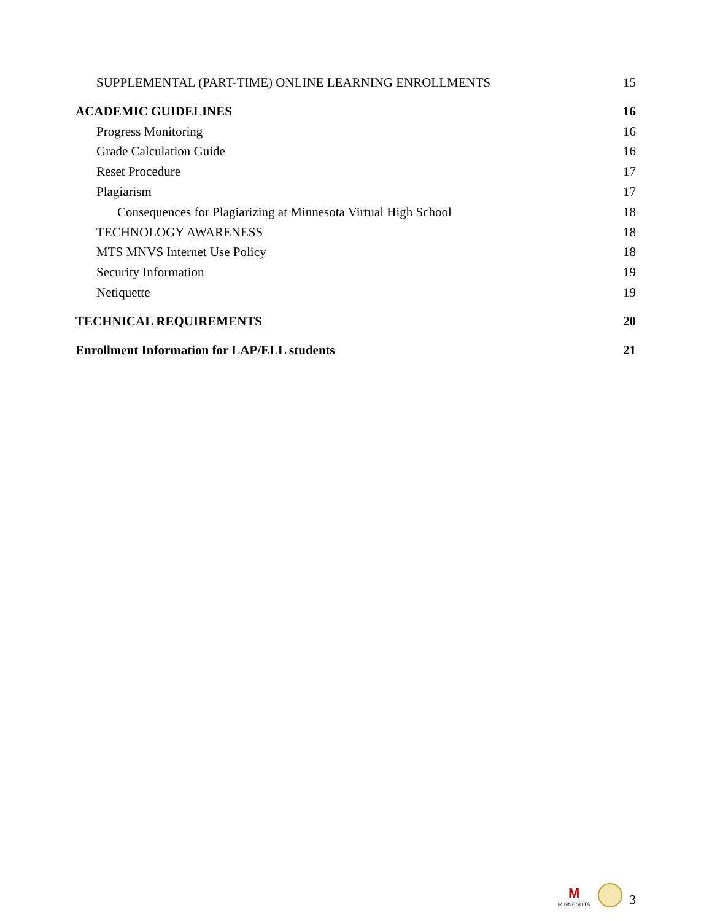SUPPLEMENTAL (PART-TIME) ONLINE LEARNING ENROLLMENTS 15
ACADEMIC GUIDELINES 16
Progress Monitoring 16
Grade Calculation Guide 16
Reset Procedure 17
Plagiarism 17
Consequences for Plagiarizing at Minnesota Virtual High School 18
TECHNOLOGY AWARENESS 18
MTS MNVS Internet Use Policy 18
Security Information 19
Netiquette 19
TECHNICAL REQUIREMENTS 20
Enrollment Information for LAP/ELL students 21
M
MINNESOTA
3